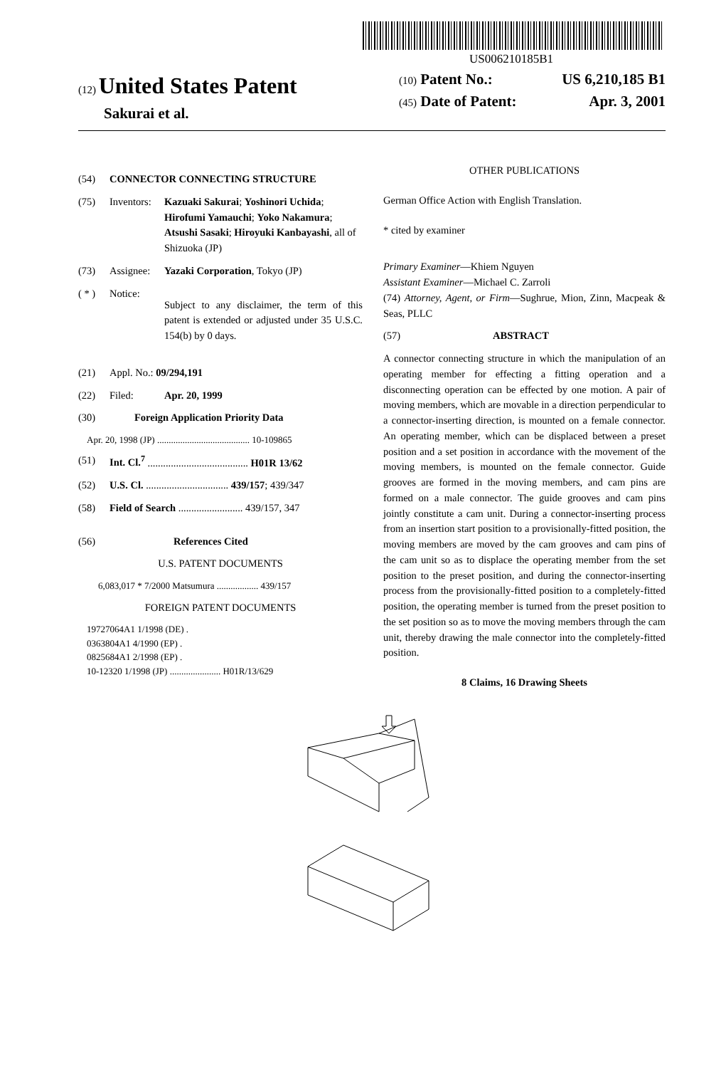US006210185B1
(12) United States Patent
Sakurai et al.
(10) Patent No.: US 6,210,185 B1
(45) Date of Patent: Apr. 3, 2001
(54) CONNECTOR CONNECTING STRUCTURE
(75) Inventors: Kazuaki Sakurai; Yoshinori Uchida; Hirofumi Yamauchi; Yoko Nakamura; Atsushi Sasaki; Hiroyuki Kanbayashi, all of Shizuoka (JP)
(73) Assignee: Yazaki Corporation, Tokyo (JP)
( * ) Notice: Subject to any disclaimer, the term of this patent is extended or adjusted under 35 U.S.C. 154(b) by 0 days.
(21) Appl. No.: 09/294,191
(22) Filed: Apr. 20, 1999
(30) Foreign Application Priority Data
Apr. 20, 1998 (JP) ........................................ 10-109865
(51) Int. Cl.<sup>7</sup> ....................................... H01R 13/62
(52) U.S. Cl. ................................ 439/157; 439/347
(58) Field of Search ......................... 439/157, 347
(56) References Cited
U.S. PATENT DOCUMENTS
6,083,017 * 7/2000 Matsumura .................. 439/157
FOREIGN PATENT DOCUMENTS
19727064A1 1/1998 (DE) .
0363804A1 4/1990 (EP) .
0825684A1 2/1998 (EP) .
10-12320 1/1998 (JP) ...................... H01R/13/629
OTHER PUBLICATIONS
German Office Action with English Translation.
* cited by examiner
Primary Examiner—Khiem Nguyen
Assistant Examiner—Michael C. Zarroli
(74) Attorney, Agent, or Firm—Sughrue, Mion, Zinn, Macpeak & Seas, PLLC
(57) ABSTRACT
A connector connecting structure in which the manipulation of an operating member for effecting a fitting operation and a disconnecting operation can be effected by one motion. A pair of moving members, which are movable in a direction perpendicular to a connector-inserting direction, is mounted on a female connector. An operating member, which can be displaced between a preset position and a set position in accordance with the movement of the moving members, is mounted on the female connector. Guide grooves are formed in the moving members, and cam pins are formed on a male connector. The guide grooves and cam pins jointly constitute a cam unit. During a connector-inserting process from an insertion start position to a provisionally-fitted position, the moving members are moved by the cam grooves and cam pins of the cam unit so as to displace the operating member from the set position to the preset position, and during the connector-inserting process from the provisionally-fitted position to a completely-fitted position, the operating member is turned from the preset position to the set position so as to move the moving members through the cam unit, thereby drawing the male connector into the completely-fitted position.
8 Claims, 16 Drawing Sheets